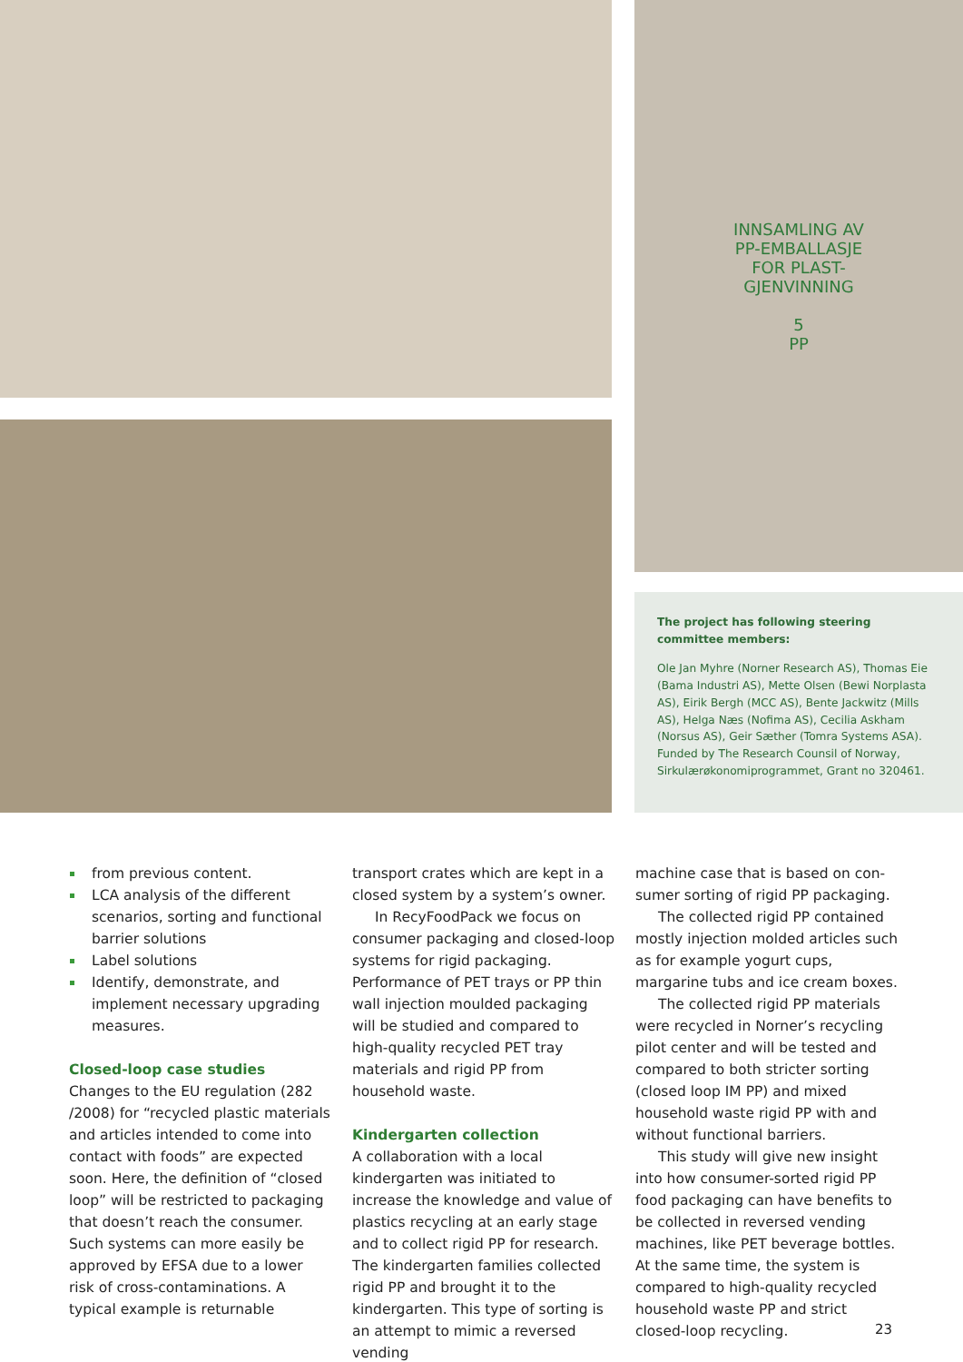INNSAMLING AV
PP-EMBALLASJE
FOR PLAST-
GJENVINNING
5
PP
The project has following steering committee members:
Ole Jan Myhre (Norner Research AS), Thomas Eie (Bama Industri AS), Mette Olsen (Bewi Norplasta AS), Eirik Bergh (MCC AS), Bente Jackwitz (Mills AS), Helga Næs (Nofima AS), Cecilia Askham (Norsus AS), Geir Sæther (Tomra Systems ASA). Funded by The Research Counsil of Norway, Sirkulær­økonomiprogrammet, Grant no 320461.
from previous content.
LCA analysis of the different scenarios, sorting and functional barrier solutions
Label solutions
Identify, demonstrate, and implement necessary upgrading measures.
Closed-loop case studies
Changes to the EU regulation (282 /2008) for “recycled plastic materials and articles intended to come into contact with foods” are expected soon. Here, the definition of “closed loop” will be restricted to packaging that doesn’t reach the consumer. Such systems can more easily be approved by EFSA due to a lower risk of cross-contamina­tions. A typical example is returnable
transport crates which are kept in a closed system by a system’s owner.
In RecyFoodPack we focus on consumer packaging and closed-loop systems for rigid packaging. Performance of PET trays or PP thin wall injection moulded packaging will be studied and compared to high-quality recycled PET tray materials and rigid PP from household waste.
Kindergarten collection
A collaboration with a local kindergar­ten was initiated to increase the knowl­edge and value of plastics recycling at an early stage and to collect rigid PP for research. The kindergarten families collected rigid PP and brought it to the kindergarten. This type of sorting is an attempt to mimic a reversed vending
machine case that is based on con­sumer sorting of rigid PP packaging.
The collected rigid PP contained mostly injection molded articles such as for example yogurt cups, margarine tubs and ice cream boxes.
The collected rigid PP materials were recycled in Norner’s recycling pilot center and will be tested and compared to both stricter sorting (closed loop IM PP) and mixed household waste rigid PP with and without functional barriers.
This study will give new insight into how consumer-sorted rigid PP food packaging can have benefits to be col­lected in reversed vending machines, like PET beverage bottles. At the same time, the system is compared to high-quality recycled household waste PP and strict closed-loop recycling.
23